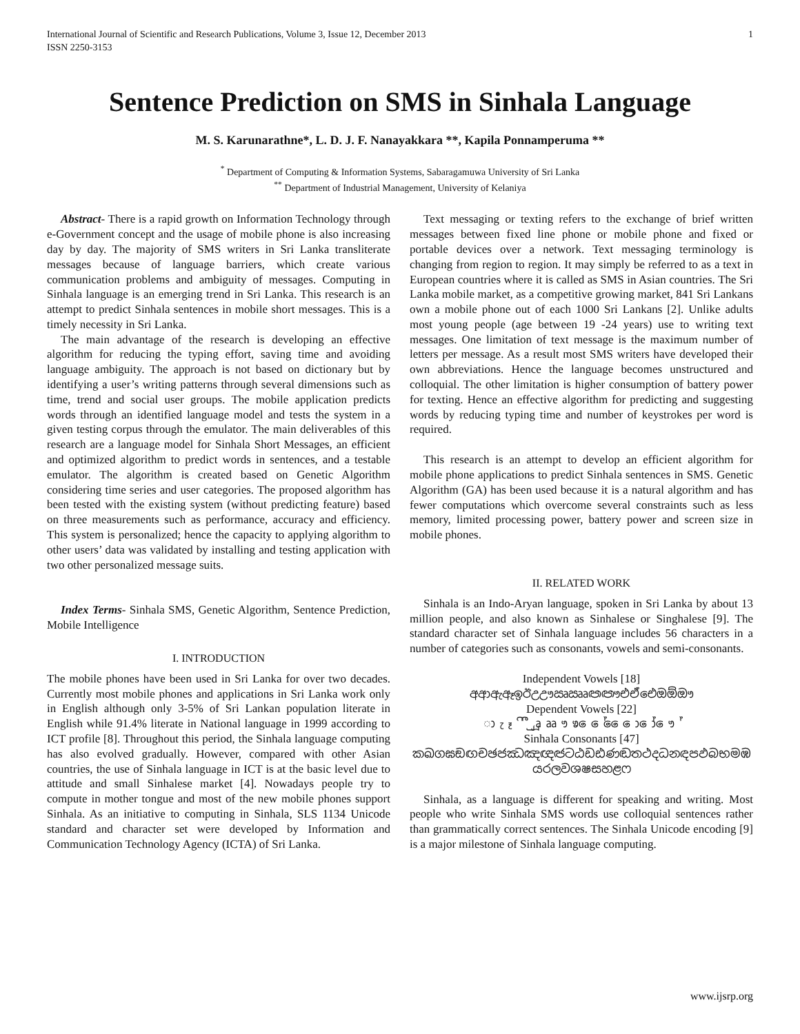International Journal of Scientific and Research Publications, Volume 3, Issue 12, December 2013
ISSN 2250-3153 1
Sentence Prediction on SMS in Sinhala Language
M. S. Karunarathne*, L. D. J. F. Nanayakkara **, Kapila Ponnamperuma **
<sup>*</sup> Department of Computing & Information Systems, Sabaragamuwa University of Sri Lanka
<sup>**</sup> Department of Industrial Management, University of Kelaniya
Abstract- There is a rapid growth on Information Technology through e-Government concept and the usage of mobile phone is also increasing day by day. The majority of SMS writers in Sri Lanka transliterate messages because of language barriers, which create various communication problems and ambiguity of messages. Computing in Sinhala language is an emerging trend in Sri Lanka. This research is an attempt to predict Sinhala sentences in mobile short messages. This is a timely necessity in Sri Lanka.
The main advantage of the research is developing an effective algorithm for reducing the typing effort, saving time and avoiding language ambiguity. The approach is not based on dictionary but by identifying a user’s writing patterns through several dimensions such as time, trend and social user groups. The mobile application predicts words through an identified language model and tests the system in a given testing corpus through the emulator. The main deliverables of this research are a language model for Sinhala Short Messages, an efficient and optimized algorithm to predict words in sentences, and a testable emulator. The algorithm is created based on Genetic Algorithm considering time series and user categories. The proposed algorithm has been tested with the existing system (without predicting feature) based on three measurements such as performance, accuracy and efficiency. This system is personalized; hence the capacity to applying algorithm to other users’ data was validated by installing and testing application with two other personalized message suits.
Index Terms- Sinhala SMS, Genetic Algorithm, Sentence Prediction, Mobile Intelligence
I. INTRODUCTION
The mobile phones have been used in Sri Lanka for over two decades. Currently most mobile phones and applications in Sri Lanka work only in English although only 3-5% of Sri Lankan population literate in English while 91.4% literate in National language in 1999 according to ICT profile [8]. Throughout this period, the Sinhala language computing has also evolved gradually. However, compared with other Asian countries, the use of Sinhala language in ICT is at the basic level due to attitude and small Sinhalese market [4]. Nowadays people try to compute in mother tongue and most of the new mobile phones support Sinhala. As an initiative to computing in Sinhala, SLS 1134 Unicode standard and character set were developed by Information and Communication Technology Agency (ICTA) of Sri Lanka.
Text messaging or texting refers to the exchange of brief written messages between fixed line phone or mobile phone and fixed or portable devices over a network. Text messaging terminology is changing from region to region. It may simply be referred to as a text in European countries where it is called as SMS in Asian countries. The Sri Lanka mobile market, as a competitive growing market, 841 Sri Lankans own a mobile phone out of each 1000 Sri Lankans [2]. Unlike adults most young people (age between 19 -24 years) use to writing text messages. One limitation of text message is the maximum number of letters per message. As a result most SMS writers have developed their own abbreviations. Hence the language becomes unstructured and colloquial. The other limitation is higher consumption of battery power for texting. Hence an effective algorithm for predicting and suggesting words by reducing typing time and number of keystrokes per word is required.
This research is an attempt to develop an efficient algorithm for mobile phone applications to predict Sinhala sentences in SMS. Genetic Algorithm (GA) has been used because it is a natural algorithm and has fewer computations which overcome several constraints such as less memory, limited processing power, battery power and screen size in mobile phones.
II. RELATED WORK
Sinhala is an Indo-Aryan language, spoken in Sri Lanka by about 13 million people, and also known as Sinhalese or Singhalese [9]. The standard character set of Sinhala language includes 56 characters in a number of categories such as consonants, vowels and semi-consonants.
Independent Vowels [18]
අආඇඈඉඊඋඌඍඎඏඐඑඒඓඔඕඖ
Dependent Vowels [22]
ා ැ ෑ ි ී ු ූ ෘ ෲ ෟ ෳ ෙ ේ ෛ ො ෝ ෞ ්
Sinhala Consonants [47]
කඛගඝඞඟචඡජඣඤඥඦටඨඩඪණඬතථදධනඳපඵබභමඹ
යරලවශෂසහළෆ
Sinhala, as a language is different for speaking and writing. Most people who write Sinhala SMS words use colloquial sentences rather than grammatically correct sentences. The Sinhala Unicode encoding [9] is a major milestone of Sinhala language computing.
www.ijsrp.org